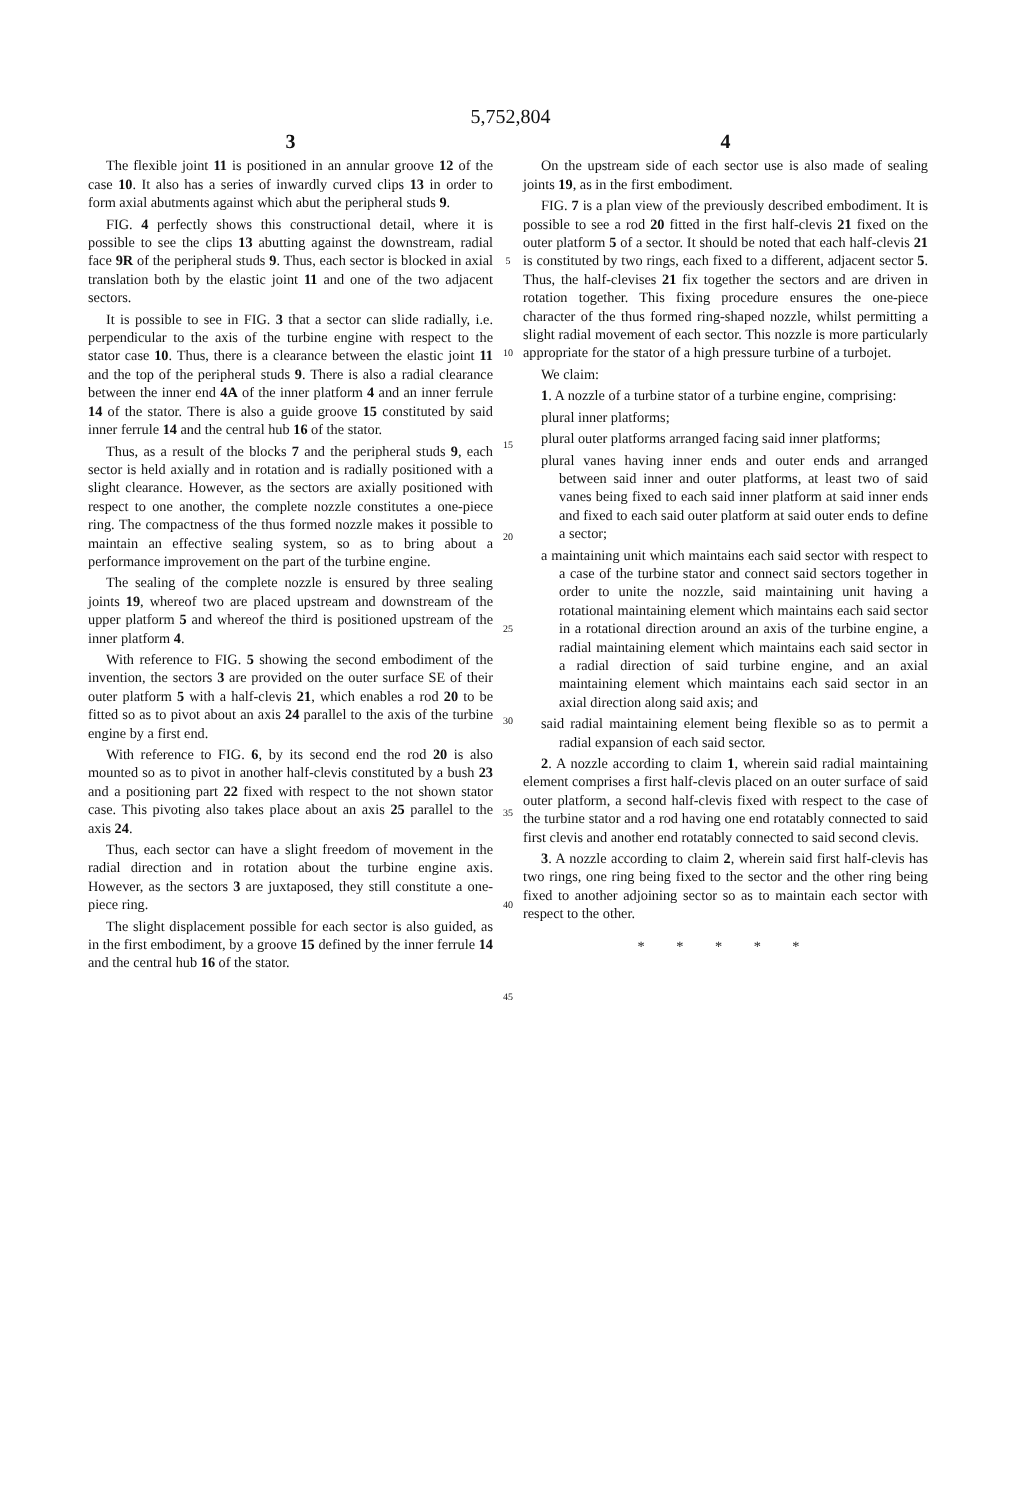5,752,804
3
The flexible joint 11 is positioned in an annular groove 12 of the case 10. It also has a series of inwardly curved clips 13 in order to form axial abutments against which abut the peripheral studs 9.
FIG. 4 perfectly shows this constructional detail, where it is possible to see the clips 13 abutting against the downstream, radial face 9R of the peripheral studs 9. Thus, each sector is blocked in axial translation both by the elastic joint 11 and one of the two adjacent sectors.
It is possible to see in FIG. 3 that a sector can slide radially, i.e. perpendicular to the axis of the turbine engine with respect to the stator case 10. Thus, there is a clearance between the elastic joint 11 and the top of the peripheral studs 9. There is also a radial clearance between the inner end 4A of the inner platform 4 and an inner ferrule 14 of the stator. There is also a guide groove 15 constituted by said inner ferrule 14 and the central hub 16 of the stator.
Thus, as a result of the blocks 7 and the peripheral studs 9, each sector is held axially and in rotation and is radially positioned with a slight clearance. However, as the sectors are axially positioned with respect to one another, the complete nozzle constitutes a one-piece ring. The compactness of the thus formed nozzle makes it possible to maintain an effective sealing system, so as to bring about a performance improvement on the part of the turbine engine.
The sealing of the complete nozzle is ensured by three sealing joints 19, whereof two are placed upstream and downstream of the upper platform 5 and whereof the third is positioned upstream of the inner platform 4.
With reference to FIG. 5 showing the second embodiment of the invention, the sectors 3 are provided on the outer surface SE of their outer platform 5 with a half-clevis 21, which enables a rod 20 to be fitted so as to pivot about an axis 24 parallel to the axis of the turbine engine by a first end.
With reference to FIG. 6, by its second end the rod 20 is also mounted so as to pivot in another half-clevis constituted by a bush 23 and a positioning part 22 fixed with respect to the not shown stator case. This pivoting also takes place about an axis 25 parallel to the axis 24.
Thus, each sector can have a slight freedom of movement in the radial direction and in rotation about the turbine engine axis. However, as the sectors 3 are juxtaposed, they still constitute a one-piece ring.
The slight displacement possible for each sector is also guided, as in the first embodiment, by a groove 15 defined by the inner ferrule 14 and the central hub 16 of the stator.
5
10
15
20
25
30
35
40
45
4
On the upstream side of each sector use is also made of sealing joints 19, as in the first embodiment.
FIG. 7 is a plan view of the previously described embodiment. It is possible to see a rod 20 fitted in the first half-clevis 21 fixed on the outer platform 5 of a sector. It should be noted that each half-clevis 21 is constituted by two rings, each fixed to a different, adjacent sector 5. Thus, the half-clevises 21 fix together the sectors and are driven in rotation together. This fixing procedure ensures the one-piece character of the thus formed ring-shaped nozzle, whilst permitting a slight radial movement of each sector. This nozzle is more particularly appropriate for the stator of a high pressure turbine of a turbojet.
We claim:
1. A nozzle of a turbine stator of a turbine engine, comprising:
plural inner platforms;
plural outer platforms arranged facing said inner platforms;
plural vanes having inner ends and outer ends and arranged between said inner and outer platforms, at least two of said vanes being fixed to each said inner platform at said inner ends and fixed to each said outer platform at said outer ends to define a sector;
a maintaining unit which maintains each said sector with respect to a case of the turbine stator and connect said sectors together in order to unite the nozzle, said maintaining unit having a rotational maintaining element which maintains each said sector in a rotational direction around an axis of the turbine engine, a radial maintaining element which maintains each said sector in a radial direction of said turbine engine, and an axial maintaining element which maintains each said sector in an axial direction along said axis; and
said radial maintaining element being flexible so as to permit a radial expansion of each said sector.
2. A nozzle according to claim 1, wherein said radial maintaining element comprises a first half-clevis placed on an outer surface of said outer platform, a second half-clevis fixed with respect to the case of the turbine stator and a rod having one end rotatably connected to said first clevis and another end rotatably connected to said second clevis.
3. A nozzle according to claim 2, wherein said first half-clevis has two rings, one ring being fixed to the sector and the other ring being fixed to another adjoining sector so as to maintain each sector with respect to the other.
* * * * *